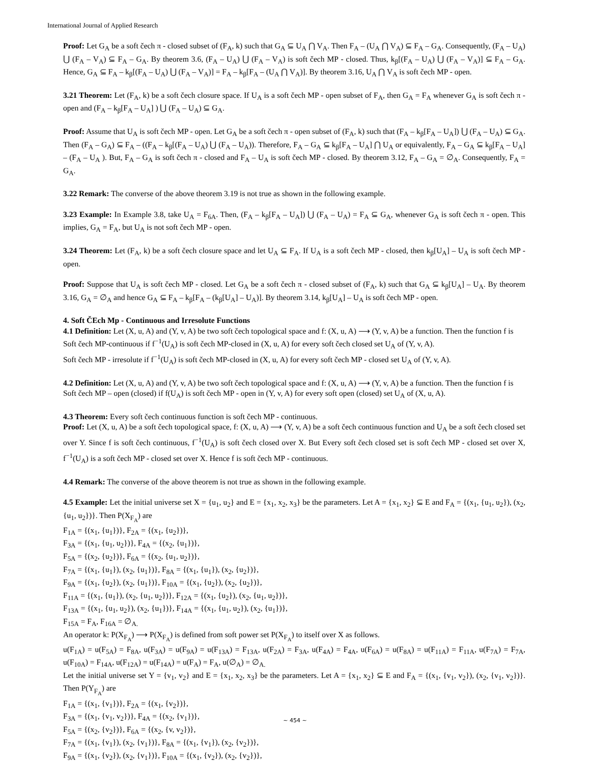International Journal of Applied Research
Proof: Let G<sub>A</sub> be a soft čech π - closed subset of (F<sub>A</sub>, k) such that G<sub>A</sub> ⊆ U<sub>A</sub> ⋂ V<sub>A</sub>. Then F<sub>A</sub> – (U<sub>A</sub> ⋂ V<sub>A</sub>) ⊆ F<sub>A</sub> – G<sub>A</sub>. Consequently, (F<sub>A</sub> – U<sub>A</sub>) ⋃ (F<sub>A</sub> – V<sub>A</sub>) ⊆ F<sub>A</sub> – G<sub>A</sub>. By theorem 3.6, (F<sub>A</sub> – U<sub>A</sub>) ⋃ (F<sub>A</sub> – V<sub>A</sub>) is soft čech MP - closed. Thus, k<sub>β</sub>[(F<sub>A</sub> – U<sub>A</sub>) ⋃ (F<sub>A</sub> – V<sub>A</sub>)] ⊆ F<sub>A</sub> – G<sub>A</sub>. Hence, G<sub>A</sub> ⊆ F<sub>A</sub> – k<sub>β</sub>[(F<sub>A</sub> – U<sub>A</sub>) ⋃ (F<sub>A</sub> – V<sub>A</sub>)] = F<sub>A</sub> – k<sub>β</sub>[F<sub>A</sub> – (U<sub>A</sub> ⋂ V<sub>A</sub>)]. By theorem 3.16, U<sub>A</sub> ⋂ V<sub>A</sub> is soft čech MP - open.
3.21 Theorem: Let (F<sub>A</sub>, k) be a soft čech closure space. If U<sub>A</sub> is a soft čech MP - open subset of F<sub>A</sub>, then G<sub>A</sub> = F<sub>A</sub> whenever G<sub>A</sub> is soft čech π - open and (F<sub>A</sub> – k<sub>β</sub>[F<sub>A</sub> – U<sub>A</sub>] ) ⋃ (F<sub>A</sub> – U<sub>A</sub>) ⊆ G<sub>A</sub>.
Proof: Assume that U<sub>A</sub> is soft čech MP - open. Let G<sub>A</sub> be a soft čech π - open subset of (F<sub>A</sub>, k) such that (F<sub>A</sub> – k<sub>β</sub>[F<sub>A</sub> – U<sub>A</sub>]) ⋃ (F<sub>A</sub> – U<sub>A</sub>) ⊆ G<sub>A</sub>. Then (F<sub>A</sub> – G<sub>A</sub>) ⊆ F<sub>A</sub> – ((F<sub>A</sub> – k<sub>β</sub>[(F<sub>A</sub> – U<sub>A</sub>) ⋃ (F<sub>A</sub> – U<sub>A</sub>)). Therefore, F<sub>A</sub> – G<sub>A</sub> ⊆ k<sub>β</sub>[F<sub>A</sub> – U<sub>A</sub>] ⋂ U<sub>A</sub> or equivalently, F<sub>A</sub> – G<sub>A</sub> ⊆ k<sub>β</sub>[F<sub>A</sub> – U<sub>A</sub>] – (F<sub>A</sub> – U<sub>A</sub> ). But, F<sub>A</sub> – G<sub>A</sub> is soft čech π - closed and F<sub>A</sub> – U<sub>A</sub> is soft čech MP - closed. By theorem 3.12, F<sub>A</sub> – G<sub>A</sub> = ∅<sub>A</sub>. Consequently, F<sub>A</sub> = G<sub>A</sub>.
3.22 Remark: The converse of the above theorem 3.19 is not true as shown in the following example.
3.23 Example: In Example 3.8, take U<sub>A</sub> = F<sub>6A</sub>. Then, (F<sub>A</sub> – k<sub>β</sub>[F<sub>A</sub> – U<sub>A</sub>]) ⋃ (F<sub>A</sub> – U<sub>A</sub>) = F<sub>A</sub> ⊆ G<sub>A</sub>, whenever G<sub>A</sub> is soft čech π - open. This implies, G<sub>A</sub> = F<sub>A</sub>, but U<sub>A</sub> is not soft čech MP - open.
3.24 Theorem: Let (F<sub>A</sub>, k) be a soft čech closure space and let U<sub>A</sub> ⊆ F<sub>A</sub>. If U<sub>A</sub> is a soft čech MP - closed, then k<sub>β</sub>[U<sub>A</sub>] – U<sub>A</sub> is soft čech MP - open.
Proof: Suppose that U<sub>A</sub> is soft čech MP - closed. Let G<sub>A</sub> be a soft čech π - closed subset of (F<sub>A</sub>, k) such that G<sub>A</sub> ⊆ k<sub>β</sub>[U<sub>A</sub>] – U<sub>A</sub>. By theorem 3.16, G<sub>A</sub> = ∅<sub>A</sub> and hence G<sub>A</sub> ⊆ F<sub>A</sub> – k<sub>β</sub>[F<sub>A</sub> – (k<sub>β</sub>[U<sub>A</sub>] – U<sub>A</sub>)]. By theorem 3.14, k<sub>β</sub>[U<sub>A</sub>] – U<sub>A</sub> is soft čech MP - open.
4. Soft ČEch Mp - Continuous and Irresolute Functions
4.1 Definition: Let (X, u, A) and (Y, v, A) be two soft čech topological space and f: (X, u, A) ⟶ (Y, v, A) be a function. Then the function f is
Soft čech MP-continuous if f<sup>−1</sup>(U<sub>A</sub>) is soft čech MP-closed in (X, u, A) for every soft čech closed set U<sub>A</sub> of (Y, v, A).
Soft čech MP - irresolute if f<sup>−1</sup>(U<sub>A</sub>) is soft čech MP-closed in (X, u, A) for every soft čech MP - closed set U<sub>A</sub> of (Y, v, A).
4.2 Definition: Let (X, u, A) and (Y, v, A) be two soft čech topological space and f: (X, u, A) ⟶ (Y, v, A) be a function. Then the function f is
Soft čech MP – open (closed) if f(U<sub>A</sub>) is soft čech MP - open in (Y, v, A) for every soft open (closed) set U<sub>A</sub> of (X, u, A).
4.3 Theorem: Every soft čech continuous function is soft čech MP - continuous.
Proof: Let (X, u, A) be a soft čech topological space, f: (X, u, A) ⟶ (Y, v, A) be a soft čech continuous function and U<sub>A</sub> be a soft čech closed set over Y. Since f is soft čech continuous, f<sup>−1</sup>(U<sub>A</sub>) is soft čech closed over X. But Every soft čech closed set is soft čech MP - closed set over X, f<sup>−1</sup>(U<sub>A</sub>) is a soft čech MP - closed set over X. Hence f is soft čech MP - continuous.
4.4 Remark: The converse of the above theorem is not true as shown in the following example.
4.5 Example: Let the initial universe set X = {u<sub>1</sub>, u<sub>2</sub>} and E = {x<sub>1</sub>, x<sub>2</sub>, x<sub>3</sub>} be the parameters. Let A = {x<sub>1</sub>, x<sub>2</sub>} ⊆ E and F<sub>A</sub> = {(x<sub>1</sub>, {u<sub>1</sub>, u<sub>2</sub>}), (x<sub>2</sub>, {u<sub>1</sub>, u<sub>2</sub>})}. Then P(X<sub>F<sub>A</sub></sub>) are
F<sub>1A</sub> = {(x<sub>1</sub>, {u<sub>1</sub>})}, F<sub>2A</sub> = {(x<sub>1</sub>, {u<sub>2</sub>})},
F<sub>3A</sub> = {(x<sub>1</sub>, {u<sub>1</sub>, u<sub>2</sub>})}, F<sub>4A</sub> = {(x<sub>2</sub>, {u<sub>1</sub>})},
F<sub>5A</sub> = {(x<sub>2</sub>, {u<sub>2</sub>})}, F<sub>6A</sub> = {(x<sub>2</sub>, {u<sub>1</sub>, u<sub>2</sub>})},
F<sub>7A</sub> = {(x<sub>1</sub>, {u<sub>1</sub>}), (x<sub>2</sub>, {u<sub>1</sub>})}, F<sub>8A</sub> = {(x<sub>1</sub>, {u<sub>1</sub>}), (x<sub>2</sub>, {u<sub>2</sub>})},
F<sub>9A</sub> = {(x<sub>1</sub>, {u<sub>2</sub>}), (x<sub>2</sub>, {u<sub>1</sub>})}, F<sub>10A</sub> = {(x<sub>1</sub>, {u<sub>2</sub>}), (x<sub>2</sub>, {u<sub>2</sub>})},
F<sub>11A</sub> = {(x<sub>1</sub>, {u<sub>1</sub>}), (x<sub>2</sub>, {u<sub>1</sub>, u<sub>2</sub>})}, F<sub>12A</sub> = {(x<sub>1</sub>, {u<sub>2</sub>}), (x<sub>2</sub>, {u<sub>1</sub>, u<sub>2</sub>})},
F<sub>13A</sub> = {(x<sub>1</sub>, {u<sub>1</sub>, u<sub>2</sub>}), (x<sub>2</sub>, {u<sub>1</sub>})}, F<sub>14A</sub> = {(x<sub>1</sub>, {u<sub>1</sub>, u<sub>2</sub>}), (x<sub>2</sub>, {u<sub>1</sub>})},
F<sub>15A</sub> = F<sub>A</sub>, F<sub>16A</sub> = ∅<sub>A.</sub>
An operator k: P(X<sub>F<sub>A</sub></sub>) ⟶ P(X<sub>F<sub>A</sub></sub>) is defined from soft power set P(X<sub>F<sub>A</sub></sub>) to itself over X as follows.
u(F<sub>1A</sub>) = u(F<sub>5A</sub>) = F<sub>8A</sub>, u(F<sub>3A</sub>) = u(F<sub>9A</sub>) = u(F<sub>13A</sub>) = F<sub>13A</sub>, u(F<sub>2A</sub>) = F<sub>3A</sub>, u(F<sub>4A</sub>) = F<sub>4A</sub>, u(F<sub>6A</sub>) = u(F<sub>8A</sub>) = u(F<sub>11A</sub>) = F<sub>11A</sub>, u(F<sub>7A</sub>) = F<sub>7A</sub>, u(F<sub>10A</sub>) = F<sub>14A</sub>, u(F<sub>12A</sub>) = u(F<sub>14A</sub>) = u(F<sub>A</sub>) = F<sub>A</sub>, u(∅<sub>A</sub>) = ∅<sub>A.</sub>
Let the initial universe set Y = {v<sub>1</sub>, v<sub>2</sub>} and E = {x<sub>1</sub>, x<sub>2</sub>, x<sub>3</sub>} be the parameters. Let A = {x<sub>1</sub>, x<sub>2</sub>} ⊆ E and F<sub>A</sub> = {(x<sub>1</sub>, {v<sub>1</sub>, v<sub>2</sub>}), (x<sub>2</sub>, {v<sub>1</sub>, v<sub>2</sub>})}. Then P(Y<sub>F<sub>A</sub></sub>) are
F<sub>1A</sub> = {(x<sub>1</sub>, {v<sub>1</sub>})}, F<sub>2A</sub> = {(x<sub>1</sub>, {v<sub>2</sub>})},
F<sub>3A</sub> = {(x<sub>1</sub>, {v<sub>1</sub>, v<sub>2</sub>})}, F<sub>4A</sub> = {(x<sub>2</sub>, {v<sub>1</sub>})},
F<sub>5A</sub> = {(x<sub>2</sub>, {v<sub>2</sub>})}, F<sub>6A</sub> = {(x<sub>2</sub>, {v, v<sub>2</sub>})},
F<sub>7A</sub> = {(x<sub>1</sub>, {v<sub>1</sub>}), (x<sub>2</sub>, {v<sub>1</sub>})}, F<sub>8A</sub> = {(x<sub>1</sub>, {v<sub>1</sub>}), (x<sub>2</sub>, {v<sub>2</sub>})},
F<sub>9A</sub> = {(x<sub>1</sub>, {v<sub>2</sub>}), (x<sub>2</sub>, {v<sub>1</sub>})}, F<sub>10A</sub> = {(x<sub>1</sub>, {v<sub>2</sub>}), (x<sub>2</sub>, {v<sub>2</sub>})},
~ 454 ~